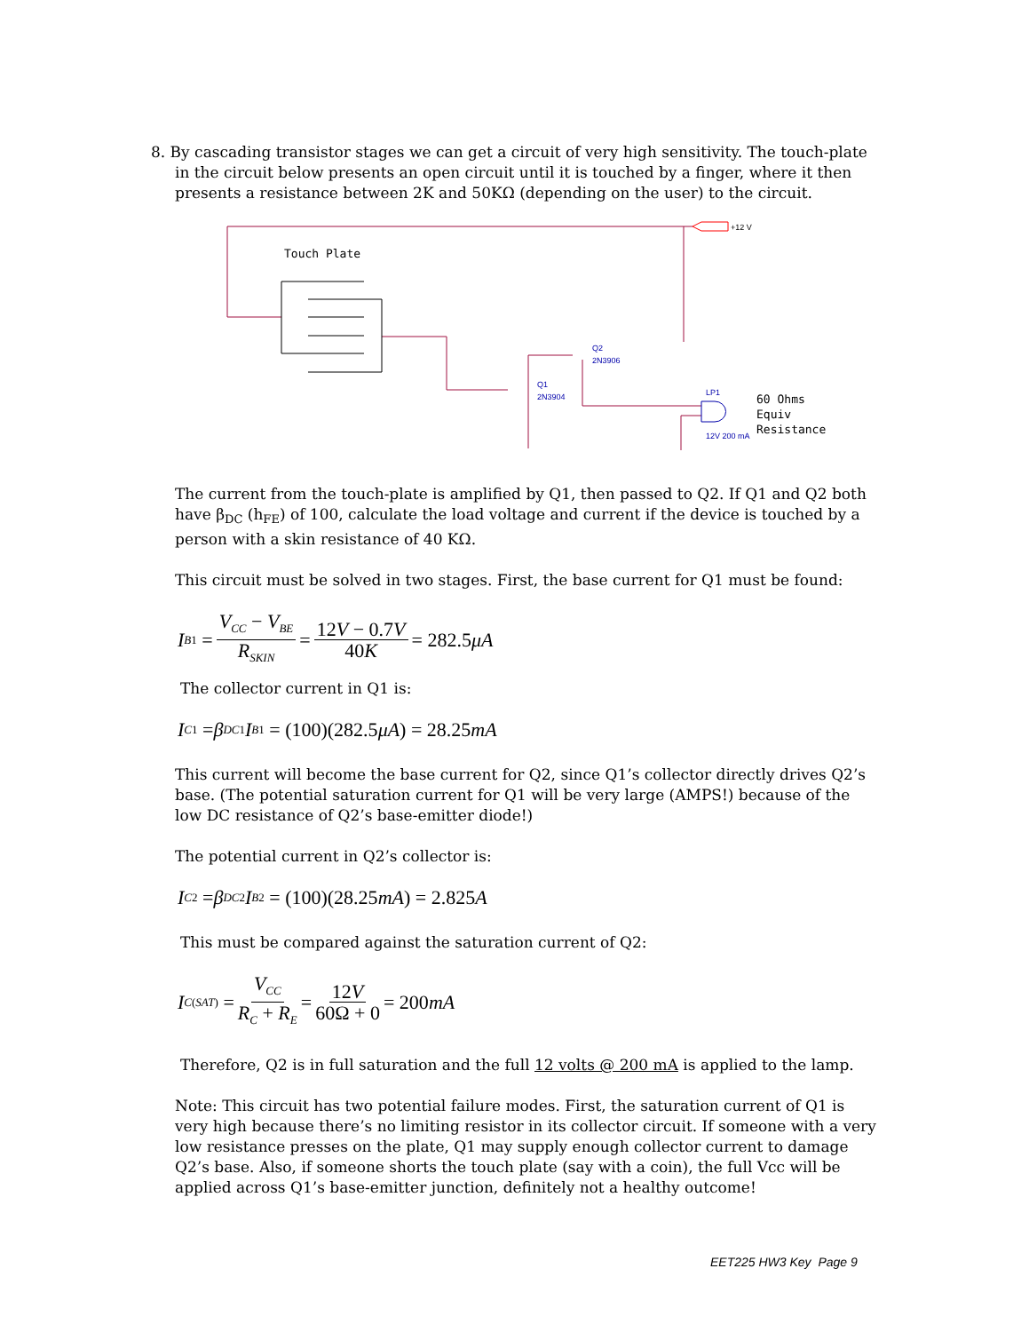8. By cascading transistor stages we can get a circuit of very high sensitivity. The touch-plate in the circuit below presents an open circuit until it is touched by a finger, where it then presents a resistance between 2K and 50KΩ (depending on the user) to the circuit.
Touch Plate
+12 V
Q2
2N3906
Q1
2N3904
LP1
12V 200 mA
60 Ohms
Equiv
Resistance
The current from the touch-plate is amplified by Q1, then passed to Q2. If Q1 and Q2 both have β<sub>DC</sub> (h<sub>FE</sub>) of 100, calculate the load voltage and current if the device is touched by a person with a skin resistance of 40 KΩ.
This circuit must be solved in two stages. First, the base current for Q1 must be found:
I<sub>B1</sub> = V<sub>CC</sub> − V<sub>BE</sub> R<sub>SKIN</sub> = 12V − 0.7V 40K = 282.5 μA
The collector current in Q1 is:
I<sub>C1</sub> = β<sub>DC1</sub> I<sub>B1</sub> = (100)(282.5 μA) = 28.25 mA
This current will become the base current for Q2, since Q1’s collector directly drives Q2’s base. (The potential saturation current for Q1 will be very large (AMPS!) because of the low DC resistance of Q2’s base-emitter diode!)
The potential current in Q2’s collector is:
I<sub>C2</sub> = β<sub>DC2</sub> I<sub>B2</sub> = (100)(28.25 mA) = 2.825 A
This must be compared against the saturation current of Q2:
I<sub>C(SAT)</sub> = V<sub>CC</sub> R<sub>C</sub> + R<sub>E</sub> = 12V 60Ω + 0 = 200 mA
Therefore, Q2 is in full saturation and the full 12 volts @ 200 mA is applied to the lamp.
Note: This circuit has two potential failure modes. First, the saturation current of Q1 is very high because there’s no limiting resistor in its collector circuit. If someone with a very low resistance presses on the plate, Q1 may supply enough collector current to damage Q2’s base. Also, if someone shorts the touch plate (say with a coin), the full Vcc will be applied across Q1’s base-emitter junction, definitely not a healthy outcome!
EET225 HW3 Key Page 9